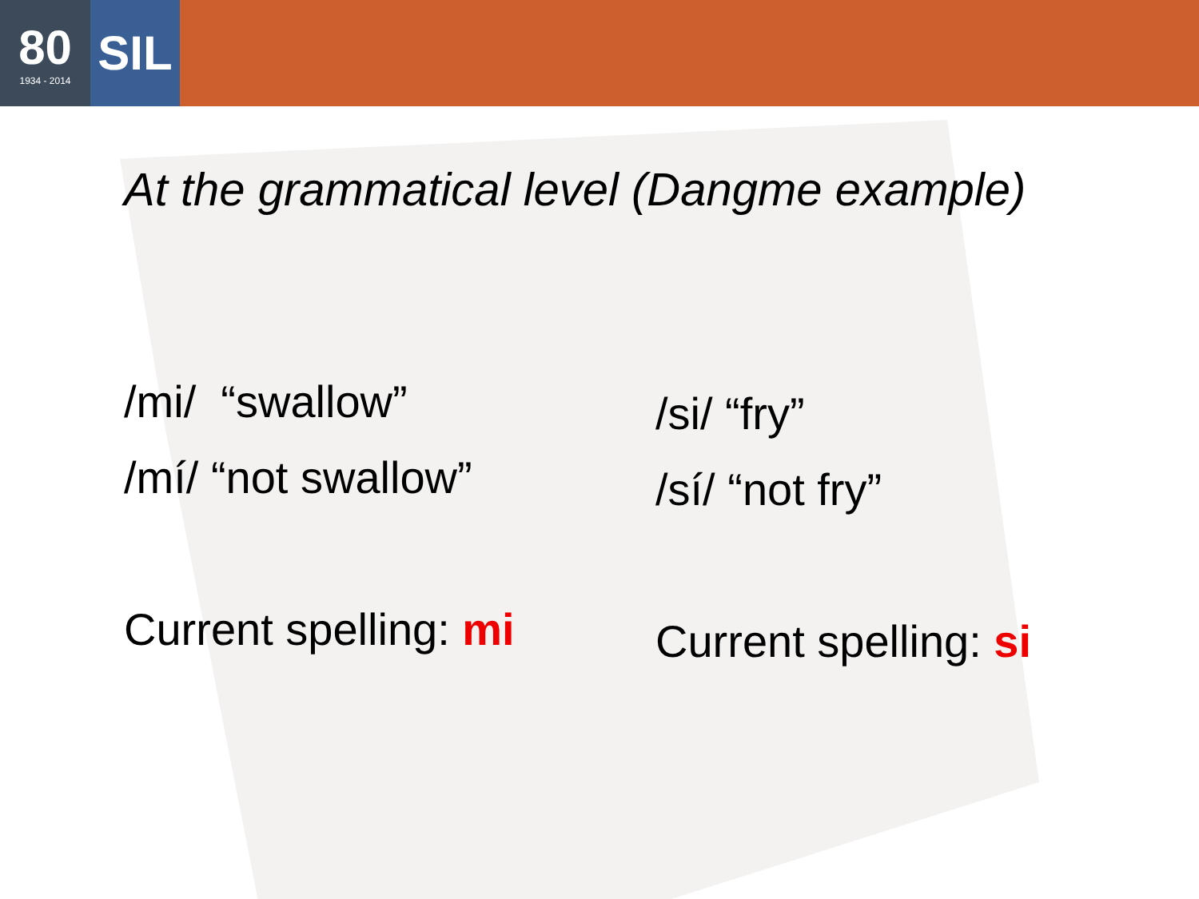80
1934 - 2014
SIL
At the grammatical level (Dangme example)
/mi/ “swallow”
/mí/ “not swallow”
Current spelling: mi
/si/ “fry”
/sí/ “not fry”
Current spelling: si